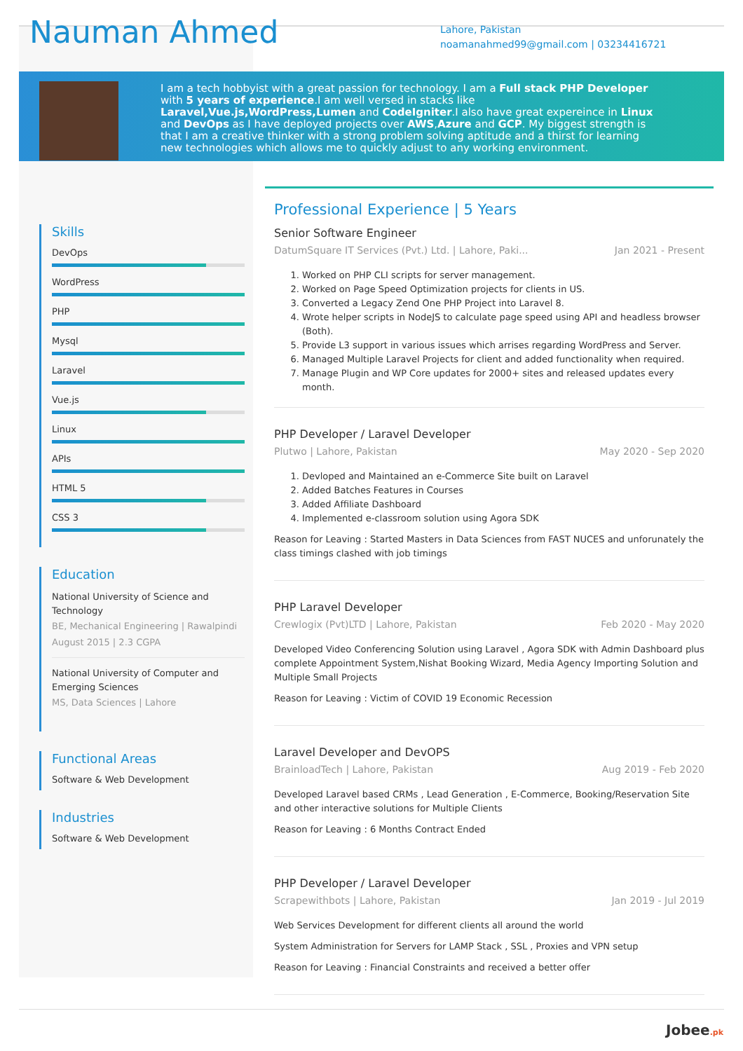Nauman Ahmed
Lahore, Pakistan
noamanahmed99@gmail.com | 03234416721
I am a tech hobbyist with a great passion for technology. I am a Full stack PHP Developer with 5 years of experience.I am well versed in stacks like Laravel,Vue.js,WordPress,Lumen and CodeIgniter.I also have great expereince in Linux and DevOps as I have deployed projects over AWS,Azure and GCP. My biggest strength is that I am a creative thinker with a strong problem solving aptitude and a thirst for learning new technologies which allows me to quickly adjust to any working environment.
Skills
DevOps
WordPress
PHP
Mysql
Laravel
Vue.js
Linux
APIs
HTML 5
CSS 3
Education
National University of Science and Technology
BE, Mechanical Engineering | Rawalpindi
August 2015 | 2.3 CGPA
National University of Computer and Emerging Sciences
MS, Data Sciences | Lahore
Functional Areas
Software & Web Development
Industries
Software & Web Development
Professional Experience | 5 Years
Senior Software Engineer
DatumSquare IT Services (Pvt.) Ltd. | Lahore, Paki... Jan 2021 - Present
1. Worked on PHP CLI scripts for server management.
2. Worked on Page Speed Optimization projects for clients in US.
3. Converted a Legacy Zend One PHP Project into Laravel 8.
4. Wrote helper scripts in NodeJS to calculate page speed using API and headless browser (Both).
5. Provide L3 support in various issues which arrises regarding WordPress and Server.
6. Managed Multiple Laravel Projects for client and added functionality when required.
7. Manage Plugin and WP Core updates for 2000+ sites and released updates every month.
PHP Developer / Laravel Developer
Plutwo | Lahore, Pakistan May 2020 - Sep 2020
1. Devloped and Maintained an e-Commerce Site built on Laravel
2. Added Batches Features in Courses
3. Added Affiliate Dashboard
4. Implemented e-classroom solution using Agora SDK
Reason for Leaving : Started Masters in Data Sciences from FAST NUCES and unforunately the class timings clashed with job timings
PHP Laravel Developer
Crewlogix (Pvt)LTD | Lahore, Pakistan Feb 2020 - May 2020
Developed Video Conferencing Solution using Laravel , Agora SDK with Admin Dashboard plus complete Appointment System,Nishat Booking Wizard, Media Agency Importing Solution and Multiple Small Projects
Reason for Leaving : Victim of COVID 19 Economic Recession
Laravel Developer and DevOPS
BrainloadTech | Lahore, Pakistan Aug 2019 - Feb 2020
Developed Laravel based CRMs , Lead Generation , E-Commerce, Booking/Reservation Site and other interactive solutions for Multiple Clients
Reason for Leaving : 6 Months Contract Ended
PHP Developer / Laravel Developer
Scrapewithbots | Lahore, Pakistan Jan 2019 - Jul 2019
Web Services Development for different clients all around the world
System Administration for Servers for LAMP Stack , SSL , Proxies and VPN setup
Reason for Leaving : Financial Constraints and received a better offer
Jobee.pk